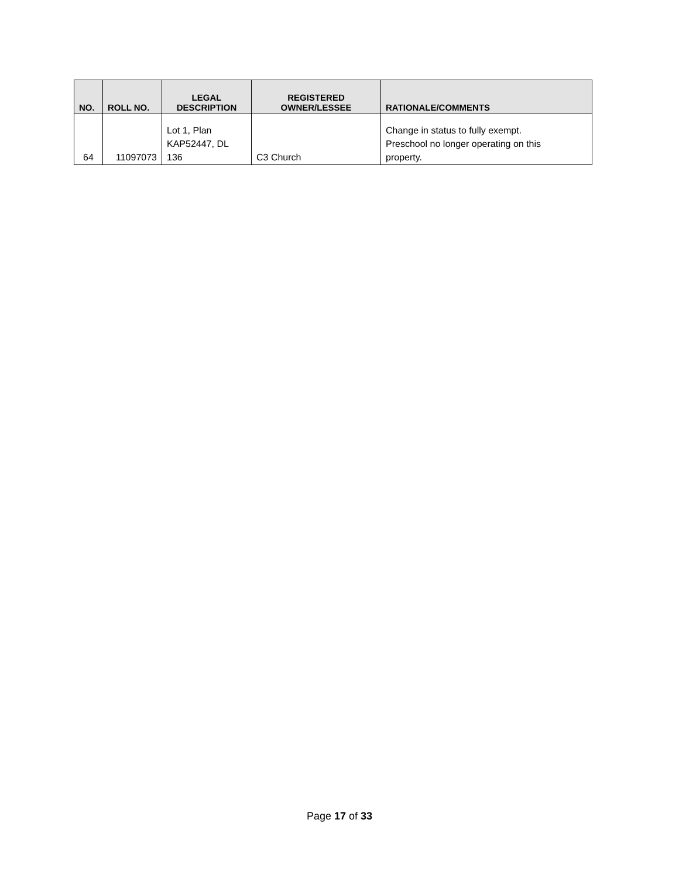| NO. | ROLL NO. | LEGAL DESCRIPTION | REGISTERED OWNER/LESSEE | RATIONALE/COMMENTS |
| --- | --- | --- | --- | --- |
| 64 | 11097073 | Lot 1, Plan KAP52447, DL 136 | C3 Church | Change in status to fully exempt. Preschool no longer operating on this property. |
Page 17 of 33